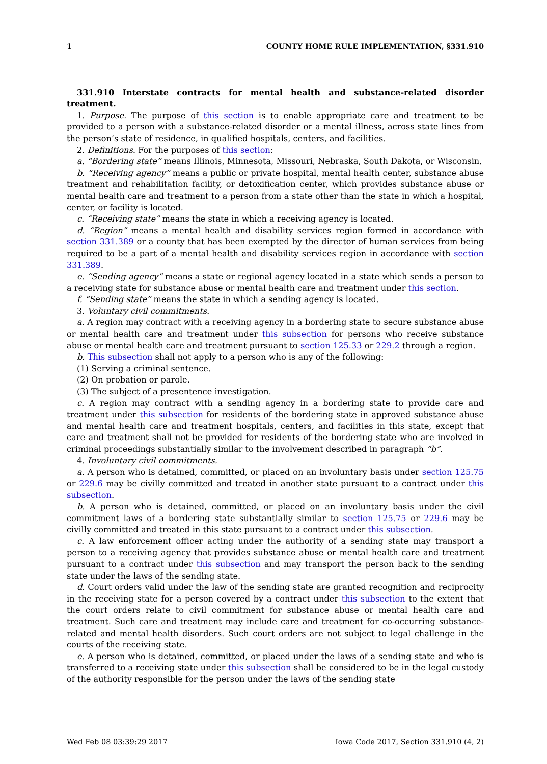1 COUNTY HOME RULE IMPLEMENTATION, §331.910
331.910 Interstate contracts for mental health and substance-related disorder treatment.
1. Purpose. The purpose of this section is to enable appropriate care and treatment to be provided to a person with a substance-related disorder or a mental illness, across state lines from the person’s state of residence, in qualified hospitals, centers, and facilities.
2. Definitions. For the purposes of this section:
a. “Bordering state” means Illinois, Minnesota, Missouri, Nebraska, South Dakota, or Wisconsin.
b. “Receiving agency” means a public or private hospital, mental health center, substance abuse treatment and rehabilitation facility, or detoxification center, which provides substance abuse or mental health care and treatment to a person from a state other than the state in which a hospital, center, or facility is located.
c. “Receiving state” means the state in which a receiving agency is located.
d. “Region” means a mental health and disability services region formed in accordance with section 331.389 or a county that has been exempted by the director of human services from being required to be a part of a mental health and disability services region in accordance with section 331.389.
e. “Sending agency” means a state or regional agency located in a state which sends a person to a receiving state for substance abuse or mental health care and treatment under this section.
f. “Sending state” means the state in which a sending agency is located.
3. Voluntary civil commitments.
a. A region may contract with a receiving agency in a bordering state to secure substance abuse or mental health care and treatment under this subsection for persons who receive substance abuse or mental health care and treatment pursuant to section 125.33 or 229.2 through a region.
b. This subsection shall not apply to a person who is any of the following:
(1) Serving a criminal sentence.
(2) On probation or parole.
(3) The subject of a presentence investigation.
c. A region may contract with a sending agency in a bordering state to provide care and treatment under this subsection for residents of the bordering state in approved substance abuse and mental health care and treatment hospitals, centers, and facilities in this state, except that care and treatment shall not be provided for residents of the bordering state who are involved in criminal proceedings substantially similar to the involvement described in paragraph “b”.
4. Involuntary civil commitments.
a. A person who is detained, committed, or placed on an involuntary basis under section 125.75 or 229.6 may be civilly committed and treated in another state pursuant to a contract under this subsection.
b. A person who is detained, committed, or placed on an involuntary basis under the civil commitment laws of a bordering state substantially similar to section 125.75 or 229.6 may be civilly committed and treated in this state pursuant to a contract under this subsection.
c. A law enforcement officer acting under the authority of a sending state may transport a person to a receiving agency that provides substance abuse or mental health care and treatment pursuant to a contract under this subsection and may transport the person back to the sending state under the laws of the sending state.
d. Court orders valid under the law of the sending state are granted recognition and reciprocity in the receiving state for a person covered by a contract under this subsection to the extent that the court orders relate to civil commitment for substance abuse or mental health care and treatment. Such care and treatment may include care and treatment for co-occurring substance-related and mental health disorders. Such court orders are not subject to legal challenge in the courts of the receiving state.
e. A person who is detained, committed, or placed under the laws of a sending state and who is transferred to a receiving state under this subsection shall be considered to be in the legal custody of the authority responsible for the person under the laws of the sending state
Wed Feb 08 03:39:29 2017 Iowa Code 2017, Section 331.910 (4, 2)